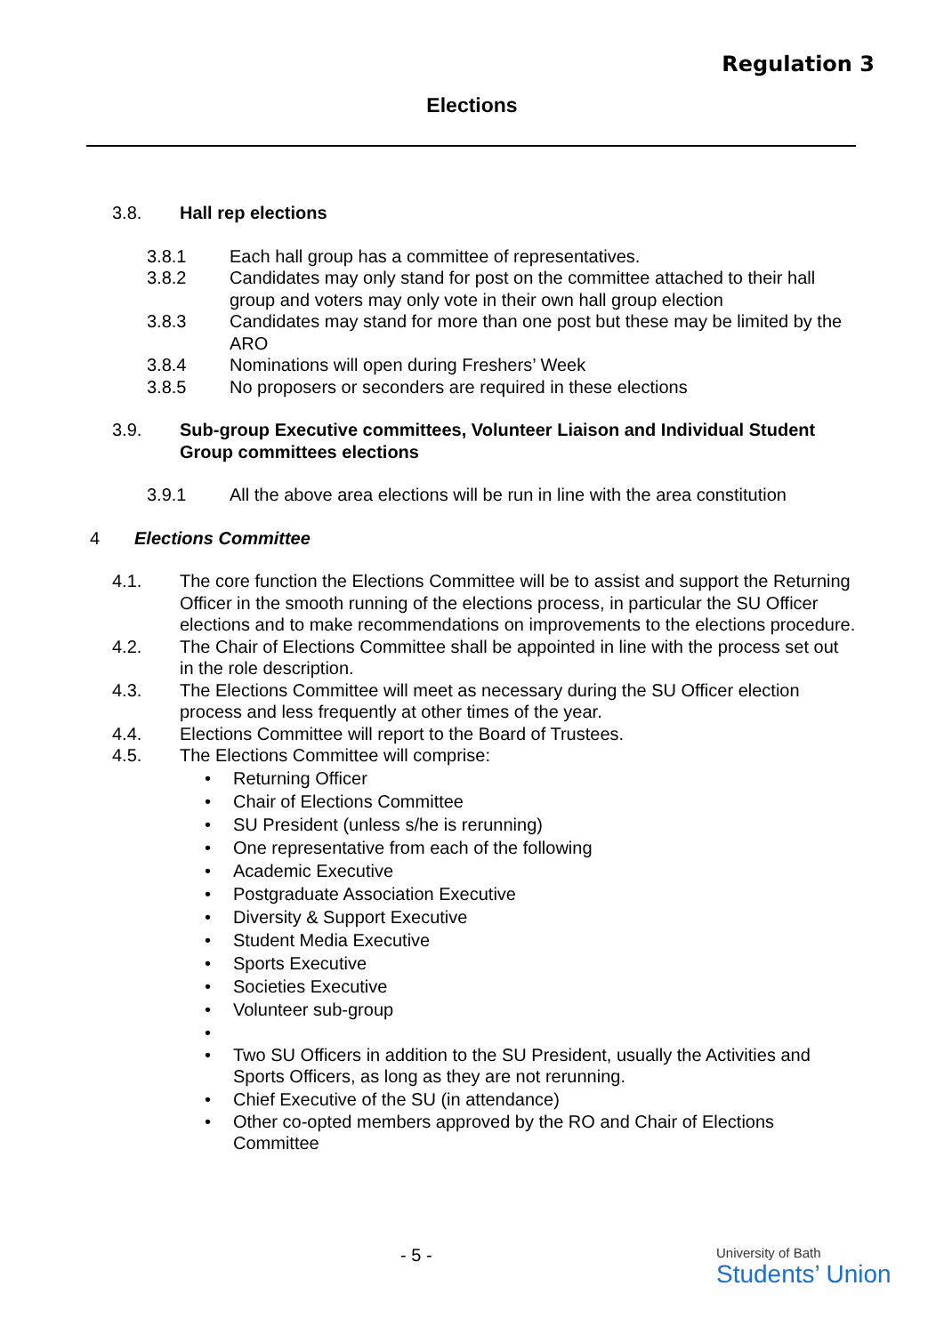Regulation 3
Elections
3.8. Hall rep elections
3.8.1 Each hall group has a committee of representatives.
3.8.2 Candidates may only stand for post on the committee attached to their hall group and voters may only vote in their own hall group election
3.8.3 Candidates may stand for more than one post but these may be limited by the ARO
3.8.4 Nominations will open during Freshers’ Week
3.8.5 No proposers or seconders are required in these elections
3.9. Sub-group Executive committees, Volunteer Liaison and Individual Student Group committees elections
3.9.1 All the above area elections will be run in line with the area constitution
4 Elections Committee
4.1. The core function the Elections Committee will be to assist and support the Returning Officer in the smooth running of the elections process, in particular the SU Officer elections and to make recommendations on improvements to the elections procedure.
4.2. The Chair of Elections Committee shall be appointed in line with the process set out in the role description.
4.3. The Elections Committee will meet as necessary during the SU Officer election process and less frequently at other times of the year.
4.4. Elections Committee will report to the Board of Trustees.
4.5. The Elections Committee will comprise:
• Returning Officer
• Chair of Elections Committee
• SU President (unless s/he is rerunning)
• One representative from each of the following
• Academic Executive
• Postgraduate Association Executive
• Diversity & Support Executive
• Student Media Executive
• Sports Executive
• Societies Executive
• Volunteer sub-group
•
• Two SU Officers in addition to the SU President, usually the Activities and Sports Officers, as long as they are not rerunning.
• Chief Executive of the SU (in attendance)
• Other co-opted members approved by the RO and Chair of Elections Committee
- 5 -
University of Bath
Students’ Union